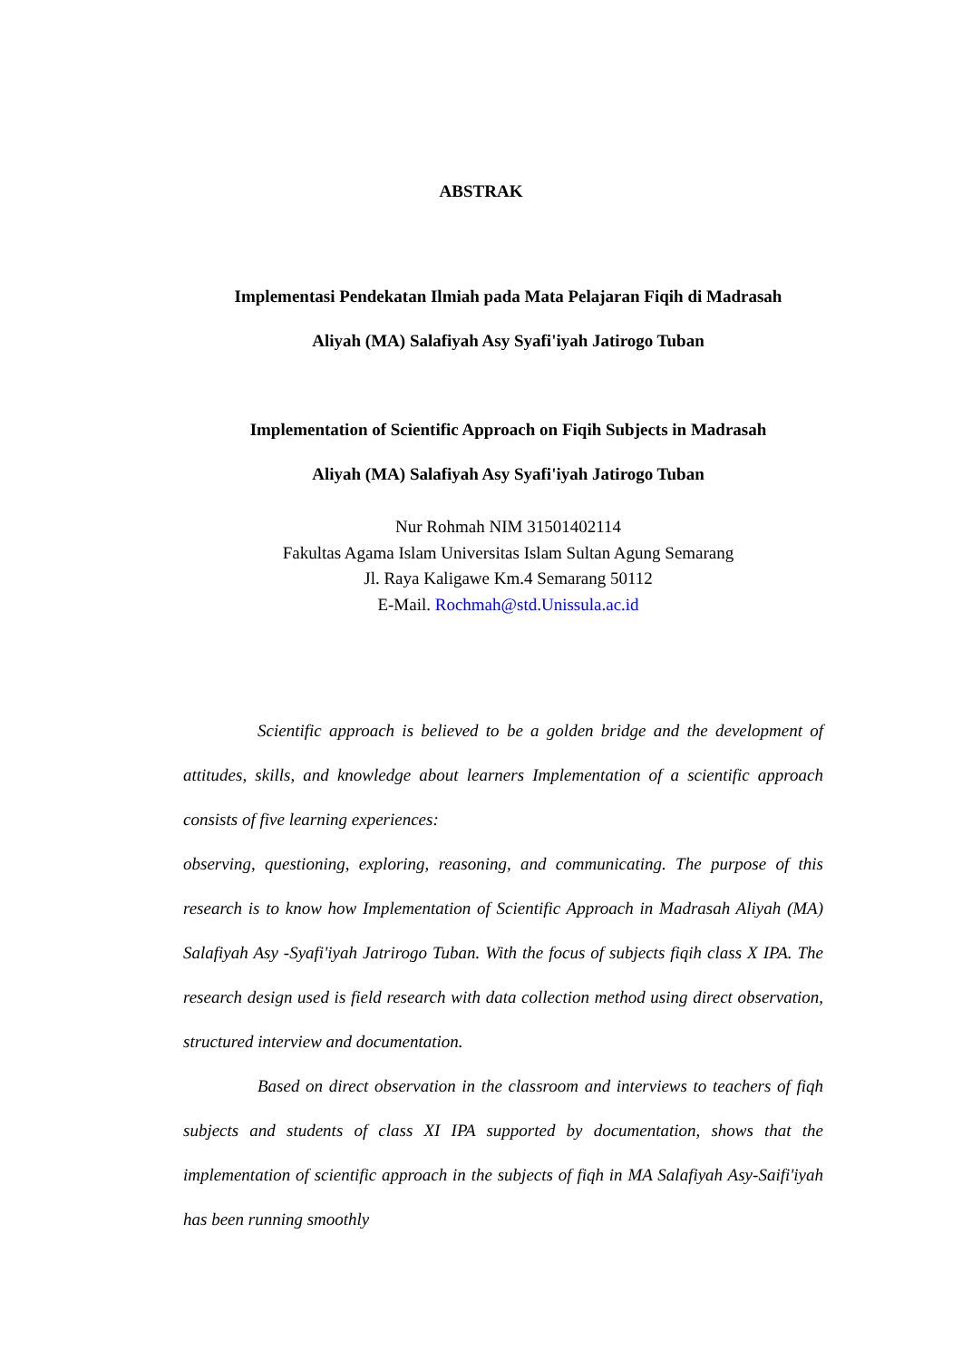ABSTRAK
Implementasi Pendekatan Ilmiah pada Mata Pelajaran Fiqih di Madrasah
Aliyah (MA) Salafiyah Asy Syafi'iyah Jatirogo Tuban
Implementation of Scientific Approach on Fiqih Subjects in Madrasah
Aliyah (MA) Salafiyah Asy Syafi'iyah Jatirogo Tuban
Nur Rohmah NIM 31501402114
Fakultas Agama Islam Universitas Islam Sultan Agung Semarang
Jl. Raya Kaligawe Km.4 Semarang 50112
E-Mail. Rochmah@std.Unissula.ac.id
Scientific approach is believed to be a golden bridge and the development of attitudes, skills, and knowledge about learners Implementation of a scientific approach consists of five learning experiences:
observing, questioning, exploring, reasoning, and communicating. The purpose of this research is to know how Implementation of Scientific Approach in Madrasah Aliyah (MA) Salafiyah Asy -Syafi'iyah Jatrirogo Tuban. With the focus of subjects fiqih class X IPA. The research design used is field research with data collection method using direct observation, structured interview and documentation.
Based on direct observation in the classroom and interviews to teachers of fiqh subjects and students of class XI IPA supported by documentation, shows that the implementation of scientific approach in the subjects of fiqh in MA Salafiyah Asy-Saifi'iyah has been running smoothly